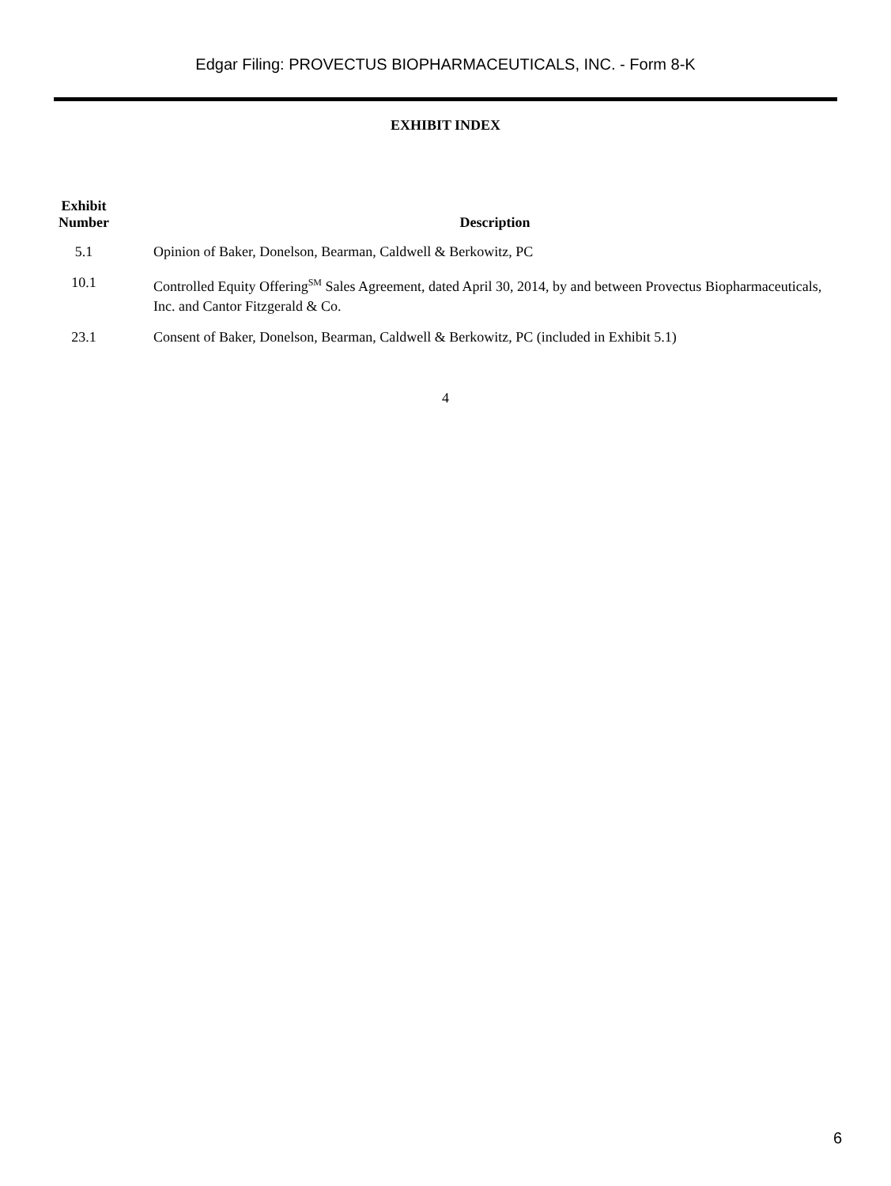Edgar Filing: PROVECTUS BIOPHARMACEUTICALS, INC. - Form 8-K
EXHIBIT INDEX
| Exhibit Number | | Description |
| --- | --- | --- |
| 5.1 | | Opinion of Baker, Donelson, Bearman, Caldwell & Berkowitz, PC |
| 10.1 | | Controlled Equity Offering<sup>SM</sup> Sales Agreement, dated April 30, 2014, by and between Provectus Biopharmaceuticals, Inc. and Cantor Fitzgerald & Co. |
| 23.1 | | Consent of Baker, Donelson, Bearman, Caldwell & Berkowitz, PC (included in Exhibit 5.1) |
4
6